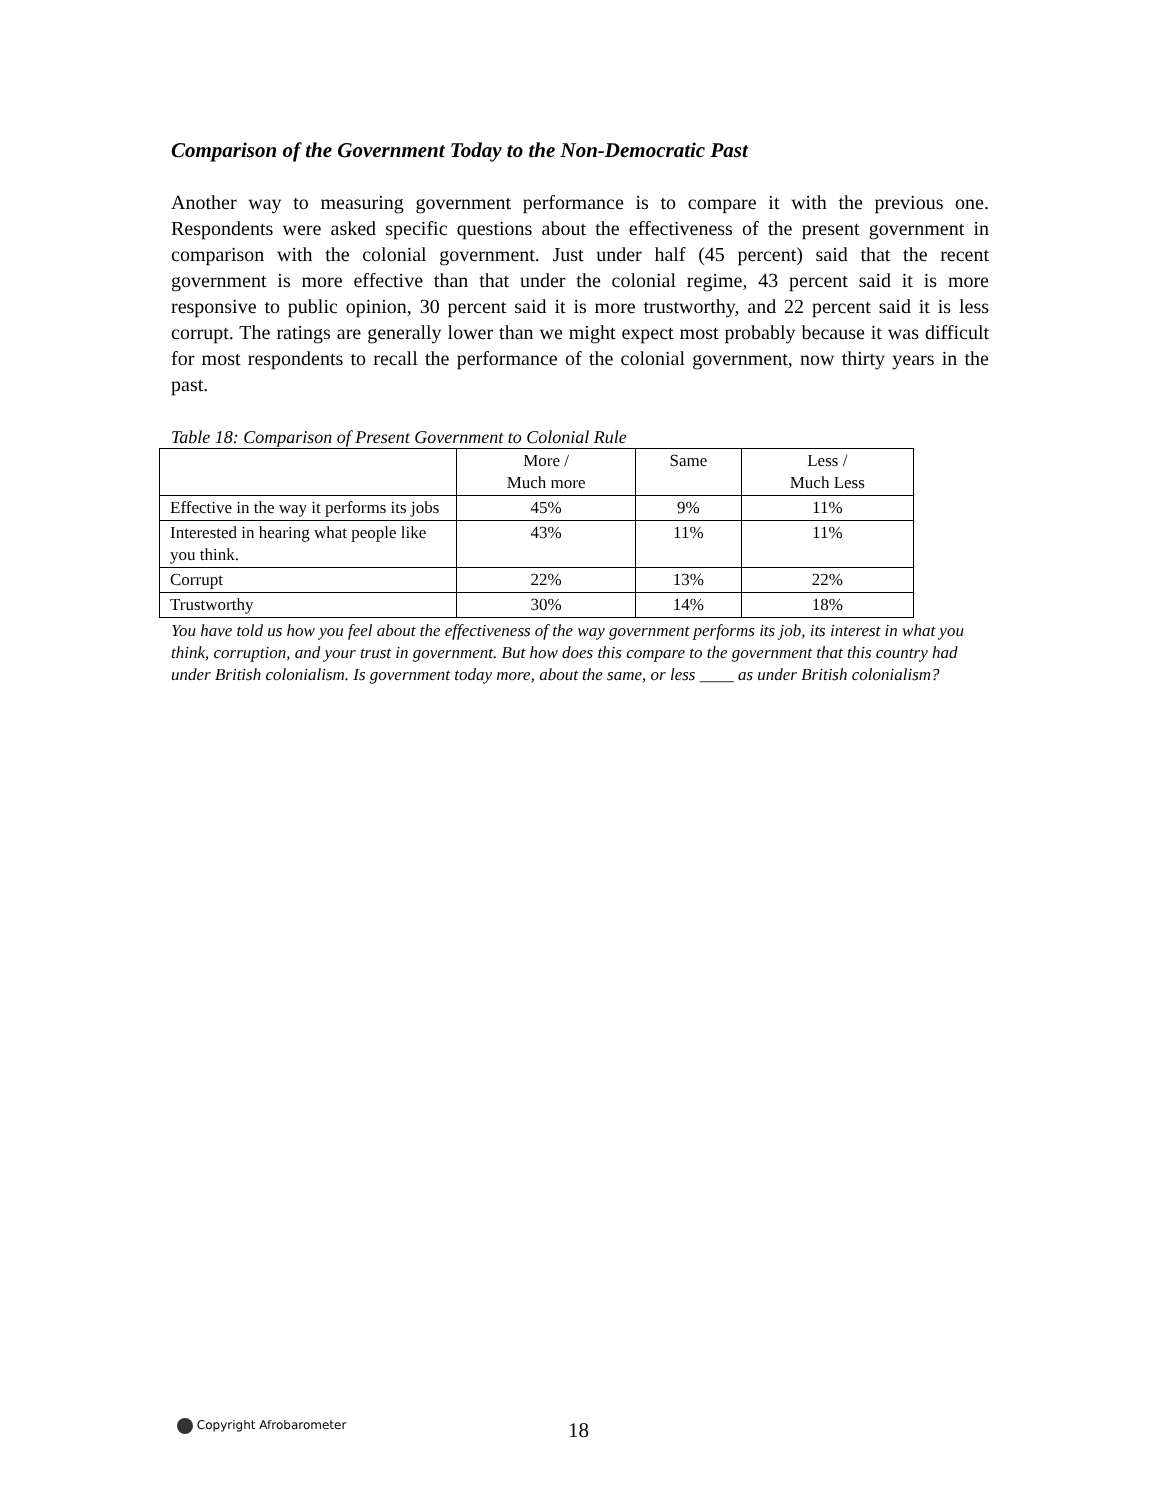Comparison of the Government Today to the Non-Democratic Past
Another way to measuring government performance is to compare it with the previous one. Respondents were asked specific questions about the effectiveness of the present government in comparison with the colonial government. Just under half (45 percent) said that the recent government is more effective than that under the colonial regime, 43 percent said it is more responsive to public opinion, 30 percent said it is more trustworthy, and 22 percent said it is less corrupt. The ratings are generally lower than we might expect most probably because it was difficult for most respondents to recall the performance of the colonial government, now thirty years in the past.
Table 18: Comparison of Present Government to Colonial Rule
| | More / Much more | Same | Less / Much Less |
| Effective in the way it performs its jobs | 45% | 9% | 11% |
| Interested in hearing what people like you think. | 43% | 11% | 11% |
| Corrupt | 22% | 13% | 22% |
| Trustworthy | 30% | 14% | 18% |
You have told us how you feel about the effectiveness of the way government performs its job, its interest in what you think, corruption, and your trust in government. But how does this compare to the government that this country had under British colonialism. Is government today more, about the same, or less ____ as under British colonialism?
Copyright Afrobarometer 18